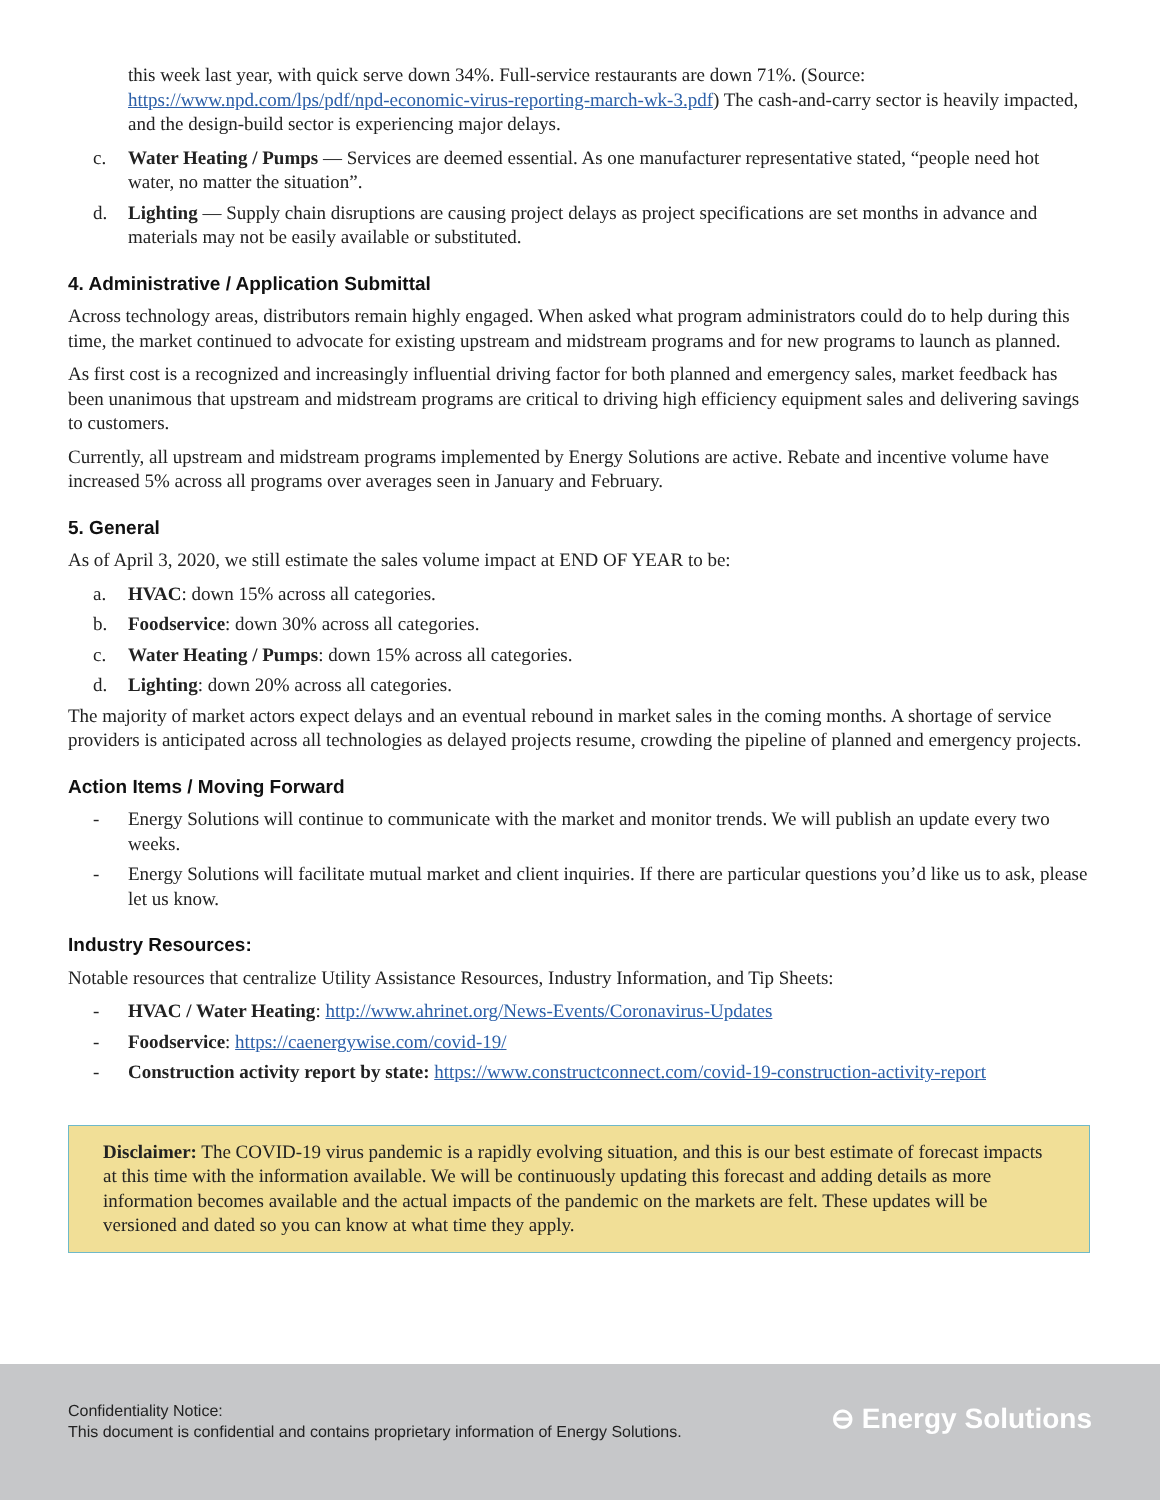this week last year, with quick serve down 34%. Full-service restaurants are down 71%. (Source: https://www.npd.com/lps/pdf/npd-economic-virus-reporting-march-wk-3.pdf) The cash-and-carry sector is heavily impacted, and the design-build sector is experiencing major delays.
c. Water Heating / Pumps — Services are deemed essential. As one manufacturer representative stated, “people need hot water, no matter the situation”.
d. Lighting — Supply chain disruptions are causing project delays as project specifications are set months in advance and materials may not be easily available or substituted.
4. Administrative / Application Submittal
Across technology areas, distributors remain highly engaged. When asked what program administrators could do to help during this time, the market continued to advocate for existing upstream and midstream programs and for new programs to launch as planned.
As first cost is a recognized and increasingly influential driving factor for both planned and emergency sales, market feedback has been unanimous that upstream and midstream programs are critical to driving high efficiency equipment sales and delivering savings to customers.
Currently, all upstream and midstream programs implemented by Energy Solutions are active. Rebate and incentive volume have increased 5% across all programs over averages seen in January and February.
5. General
As of April 3, 2020, we still estimate the sales volume impact at END OF YEAR to be:
a. HVAC: down 15% across all categories.
b. Foodservice: down 30% across all categories.
c. Water Heating / Pumps: down 15% across all categories.
d. Lighting: down 20% across all categories.
The majority of market actors expect delays and an eventual rebound in market sales in the coming months. A shortage of service providers is anticipated across all technologies as delayed projects resume, crowding the pipeline of planned and emergency projects.
Action Items / Moving Forward
- Energy Solutions will continue to communicate with the market and monitor trends. We will publish an update every two weeks.
- Energy Solutions will facilitate mutual market and client inquiries. If there are particular questions you’d like us to ask, please let us know.
Industry Resources:
Notable resources that centralize Utility Assistance Resources, Industry Information, and Tip Sheets:
- HVAC / Water Heating: http://www.ahrinet.org/News-Events/Coronavirus-Updates
- Foodservice: https://caenergywise.com/covid-19/
- Construction activity report by state: https://www.constructconnect.com/covid-19-construction-activity-report
Disclaimer: The COVID-19 virus pandemic is a rapidly evolving situation, and this is our best estimate of forecast impacts at this time with the information available. We will be continuously updating this forecast and adding details as more information becomes available and the actual impacts of the pandemic on the markets are felt. These updates will be versioned and dated so you can know at what time they apply.
Confidentiality Notice:
This document is confidential and contains proprietary information of Energy Solutions.
⊖ Energy Solutions